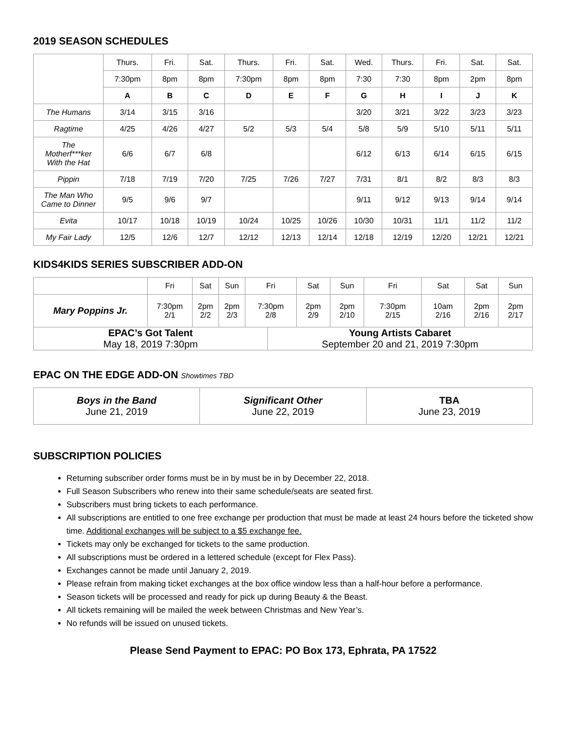2019 SEASON SCHEDULES
| | Thurs. | Fri. | Sat. | Thurs. | Fri. | Sat. | Wed. | Thurs. | Fri. | Sat. | Sat. |
| | 7:30pm | 8pm | 8pm | 7:30pm | 8pm | 8pm | 7:30 | 7:30 | 8pm | 2pm | 8pm |
| | A | B | C | D | E | F | G | H | I | J | K |
| The Humans | 3/14 | 3/15 | 3/16 | | | | 3/20 | 3/21 | 3/22 | 3/23 | 3/23 |
| Ragtime | 4/25 | 4/26 | 4/27 | 5/2 | 5/3 | 5/4 | 5/8 | 5/9 | 5/10 | 5/11 | 5/11 |
| The Motherf***ker With the Hat | 6/6 | 6/7 | 6/8 | | | | 6/12 | 6/13 | 6/14 | 6/15 | 6/15 |
| Pippin | 7/18 | 7/19 | 7/20 | 7/25 | 7/26 | 7/27 | 7/31 | 8/1 | 8/2 | 8/3 | 8/3 |
| The Man Who Came to Dinner | 9/5 | 9/6 | 9/7 | | | | 9/11 | 9/12 | 9/13 | 9/14 | 9/14 |
| Evita | 10/17 | 10/18 | 10/19 | 10/24 | 10/25 | 10/26 | 10/30 | 10/31 | 11/1 | 11/2 | 11/2 |
| My Fair Lady | 12/5 | 12/6 | 12/7 | 12/12 | 12/13 | 12/14 | 12/18 | 12/19 | 12/20 | 12/21 | 12/21 |
KIDS4KIDS SERIES SUBSCRIBER ADD-ON
| | Fri | Sat | Sun | Fri | | Sat | Sun | Fri | Sat | Sat | Sun |
| Mary Poppins Jr. | 7:30pm 2/1 | 2pm 2/2 | 2pm 2/3 | 7:30pm 2/8 | | 2pm 2/9 | 2pm 2/10 | 7:30pm 2/15 | 10am 2/16 | 2pm 2/16 | 2pm 2/17 |
| EPAC’s Got Talent May 18, 2019 7:30pm | | | | | Young Artists Cabaret September 20 and 21, 2019 7:30pm | | | | | | |
EPAC ON THE EDGE ADD-ON Showtimes TBD
| Boys in the Band June 21, 2019 | Significant Other June 22, 2019 | TBA June 23, 2019 |
SUBSCRIPTION POLICIES
Returning subscriber order forms must be in by must be in by December 22, 2018.
Full Season Subscribers who renew into their same schedule/seats are seated first.
Subscribers must bring tickets to each performance.
All subscriptions are entitled to one free exchange per production that must be made at least 24 hours before the ticketed show time. Additional exchanges will be subject to a $5 exchange fee.
Tickets may only be exchanged for tickets to the same production.
All subscriptions must be ordered in a lettered schedule (except for Flex Pass).
Exchanges cannot be made until January 2, 2019.
Please refrain from making ticket exchanges at the box office window less than a half-hour before a performance.
Season tickets will be processed and ready for pick up during Beauty & the Beast.
All tickets remaining will be mailed the week between Christmas and New Year’s.
No refunds will be issued on unused tickets.
Please Send Payment to EPAC: PO Box 173, Ephrata, PA 17522